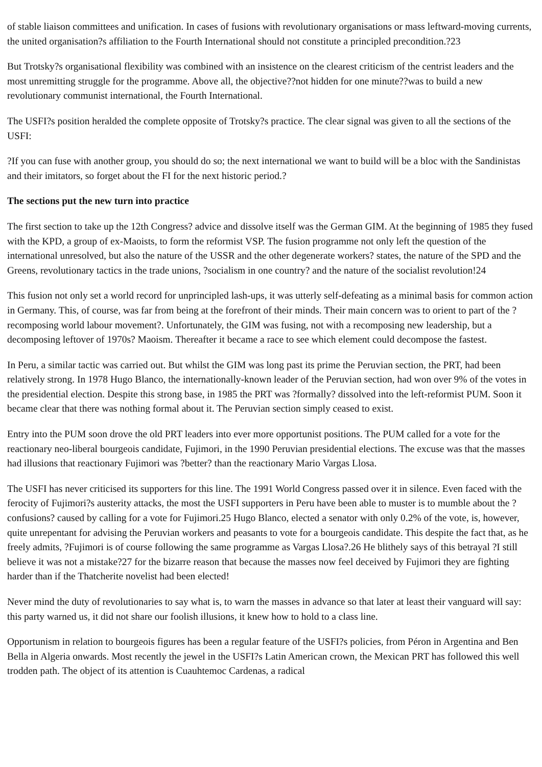of stable liaison committees and unification. In cases of fusions with revolutionary organisations or mass leftward-moving currents, the united organisation?s affiliation to the Fourth International should not constitute a principled precondition.?23
But Trotsky?s organisational flexibility was combined with an insistence on the clearest criticism of the centrist leaders and the most unremitting struggle for the programme. Above all, the objective??not hidden for one minute??was to build a new revolutionary communist international, the Fourth International.
The USFI?s position heralded the complete opposite of Trotsky?s practice. The clear signal was given to all the sections of the USFI:
?If you can fuse with another group, you should do so; the next international we want to build will be a bloc with the Sandinistas and their imitators, so forget about the FI for the next historic period.?
The sections put the new turn into practice
The first section to take up the 12th Congress? advice and dissolve itself was the German GIM. At the beginning of 1985 they fused with the KPD, a group of ex-Maoists, to form the reformist VSP. The fusion programme not only left the question of the international unresolved, but also the nature of the USSR and the other degenerate workers? states, the nature of the SPD and the Greens, revolutionary tactics in the trade unions, ?socialism in one country? and the nature of the socialist revolution!24
This fusion not only set a world record for unprincipled lash-ups, it was utterly self-defeating as a minimal basis for common action in Germany. This, of course, was far from being at the forefront of their minds. Their main concern was to orient to part of the ?recomposing world labour movement?. Unfortunately, the GIM was fusing, not with a recomposing new leadership, but a decomposing leftover of 1970s? Maoism. Thereafter it became a race to see which element could decompose the fastest.
In Peru, a similar tactic was carried out. But whilst the GIM was long past its prime the Peruvian section, the PRT, had been relatively strong. In 1978 Hugo Blanco, the internationally-known leader of the Peruvian section, had won over 9% of the votes in the presidential election. Despite this strong base, in 1985 the PRT was ?formally? dissolved into the left-reformist PUM. Soon it became clear that there was nothing formal about it. The Peruvian section simply ceased to exist.
Entry into the PUM soon drove the old PRT leaders into ever more opportunist positions. The PUM called for a vote for the reactionary neo-liberal bourgeois candidate, Fujimori, in the 1990 Peruvian presidential elections. The excuse was that the masses had illusions that reactionary Fujimori was ?better? than the reactionary Mario Vargas Llosa.
The USFI has never criticised its supporters for this line. The 1991 World Congress passed over it in silence. Even faced with the ferocity of Fujimori?s austerity attacks, the most the USFI supporters in Peru have been able to muster is to mumble about the ?confusions? caused by calling for a vote for Fujimori.25 Hugo Blanco, elected a senator with only 0.2% of the vote, is, however, quite unrepentant for advising the Peruvian workers and peasants to vote for a bourgeois candidate. This despite the fact that, as he freely admits, ?Fujimori is of course following the same programme as Vargas Llosa?.26 He blithely says of this betrayal ?I still believe it was not a mistake?27 for the bizarre reason that because the masses now feel deceived by Fujimori they are fighting harder than if the Thatcherite novelist had been elected!
Never mind the duty of revolutionaries to say what is, to warn the masses in advance so that later at least their vanguard will say: this party warned us, it did not share our foolish illusions, it knew how to hold to a class line.
Opportunism in relation to bourgeois figures has been a regular feature of the USFI?s policies, from Péron in Argentina and Ben Bella in Algeria onwards. Most recently the jewel in the USFI?s Latin American crown, the Mexican PRT has followed this well trodden path. The object of its attention is Cuauhtemoc Cardenas, a radical